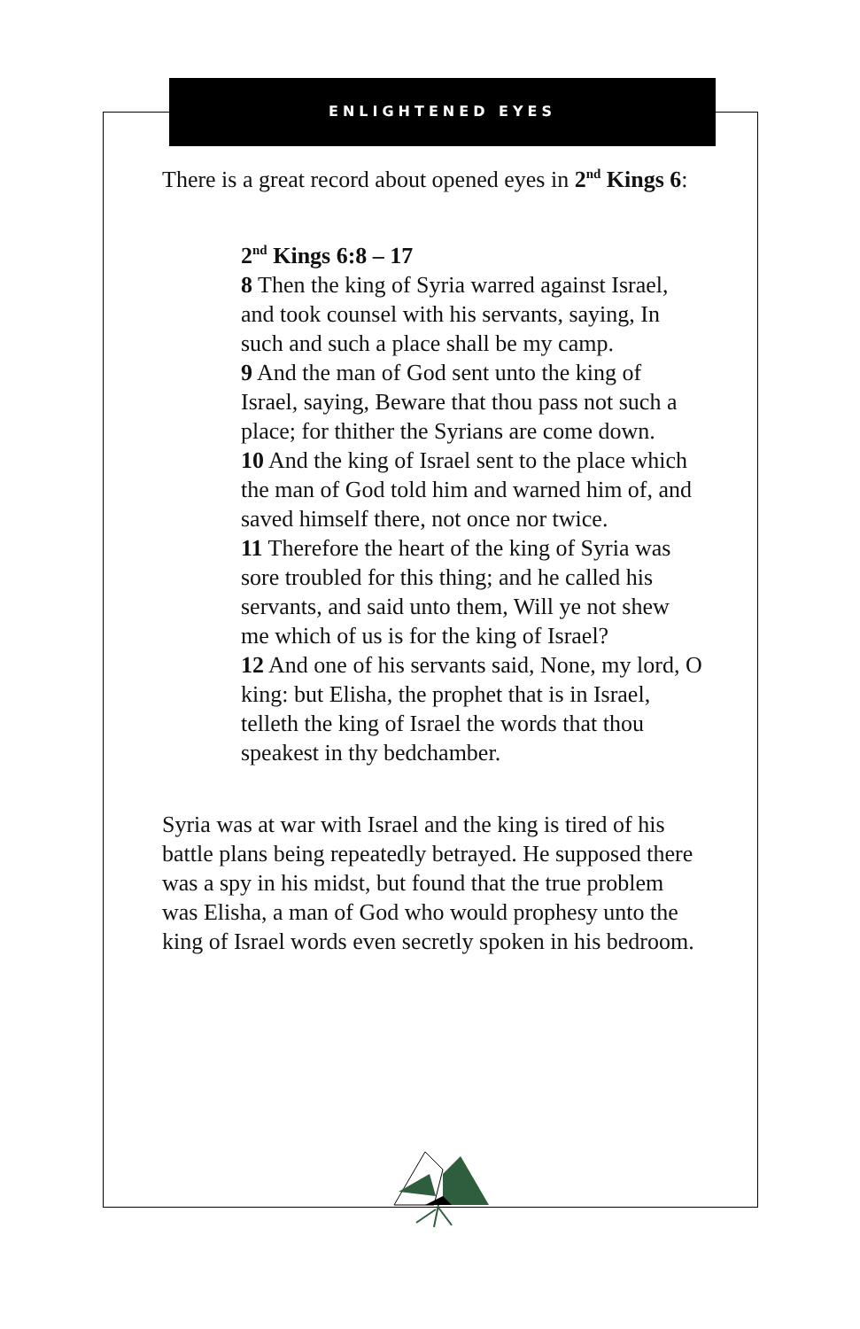ENLIGHTENED EYES
There is a great record about opened eyes in 2<sup>nd</sup> Kings 6:
2<sup>nd</sup> Kings 6:8 – 17
8 Then the king of Syria warred against Israel, and took counsel with his servants, saying, In such and such a place shall be my camp.
9 And the man of God sent unto the king of Israel, saying, Beware that thou pass not such a place; for thither the Syrians are come down.
10 And the king of Israel sent to the place which the man of God told him and warned him of, and saved himself there, not once nor twice.
11 Therefore the heart of the king of Syria was sore troubled for this thing; and he called his servants, and said unto them, Will ye not shew me which of us is for the king of Israel?
12 And one of his servants said, None, my lord, O king: but Elisha, the prophet that is in Israel, telleth the king of Israel the words that thou speakest in thy bedchamber.
Syria was at war with Israel and the king is tired of his battle plans being repeatedly betrayed. He supposed there was a spy in his midst, but found that the true problem was Elisha, a man of God who would prophesy unto the king of Israel words even secretly spoken in his bedroom.